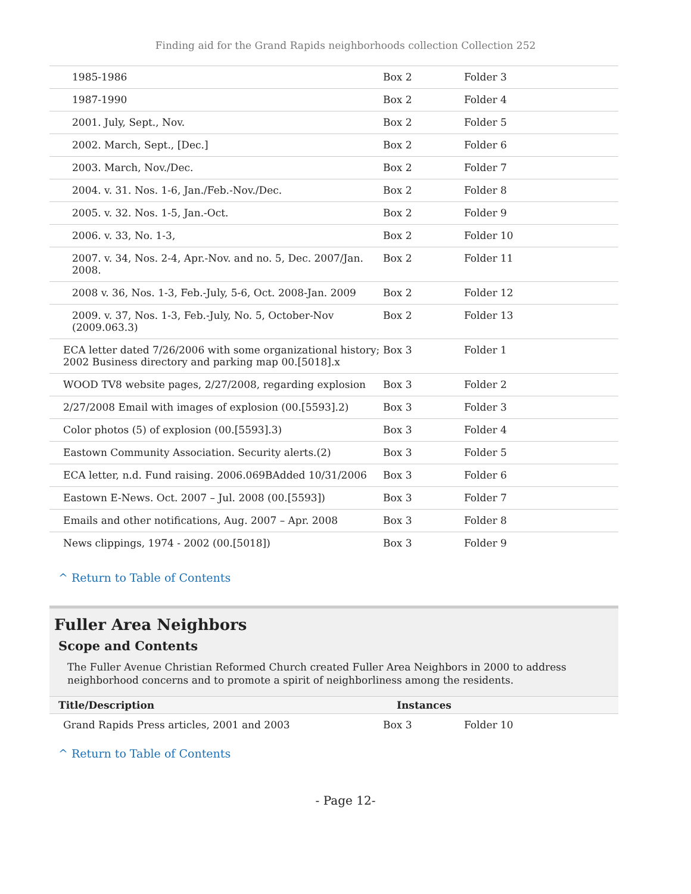Finding aid for the Grand Rapids neighborhoods collection Collection 252
| 1985-1986 | Box 2 | Folder 3 |
| 1987-1990 | Box 2 | Folder 4 |
| 2001. July, Sept., Nov. | Box 2 | Folder 5 |
| 2002. March, Sept., [Dec.] | Box 2 | Folder 6 |
| 2003. March, Nov./Dec. | Box 2 | Folder 7 |
| 2004. v. 31. Nos. 1-6, Jan./Feb.-Nov./Dec. | Box 2 | Folder 8 |
| 2005. v. 32. Nos. 1-5, Jan.-Oct. | Box 2 | Folder 9 |
| 2006. v. 33, No. 1-3, | Box 2 | Folder 10 |
| 2007. v. 34, Nos. 2-4, Apr.-Nov. and no. 5, Dec. 2007/Jan. 2008. | Box 2 | Folder 11 |
| 2008 v. 36, Nos. 1-3, Feb.-July, 5-6, Oct. 2008-Jan. 2009 | Box 2 | Folder 12 |
| 2009. v. 37, Nos. 1-3, Feb.-July, No. 5, October-Nov (2009.063.3) | Box 2 | Folder 13 |
| ECA letter dated 7/26/2006 with some organizational history; 2002 Business directory and parking map 00.[5018].x | Box 3 | Folder 1 |
| WOOD TV8 website pages, 2/27/2008, regarding explosion | Box 3 | Folder 2 |
| 2/27/2008 Email with images of explosion (00.[5593].2) | Box 3 | Folder 3 |
| Color photos (5) of explosion (00.[5593].3) | Box 3 | Folder 4 |
| Eastown Community Association. Security alerts.(2) | Box 3 | Folder 5 |
| ECA letter, n.d. Fund raising. 2006.069BAdded 10/31/2006 | Box 3 | Folder 6 |
| Eastown E-News. Oct. 2007 – Jul. 2008 (00.[5593]) | Box 3 | Folder 7 |
| Emails and other notifications, Aug. 2007 – Apr. 2008 | Box 3 | Folder 8 |
| News clippings, 1974 - 2002 (00.[5018]) | Box 3 | Folder 9 |
^ Return to Table of Contents
Fuller Area Neighbors
Scope and Contents
The Fuller Avenue Christian Reformed Church created Fuller Area Neighbors in 2000 to address neighborhood concerns and to promote a spirit of neighborliness among the residents.
| Title/Description | Instances | |
| --- | --- | --- |
| Grand Rapids Press articles, 2001 and 2003 | Box 3 | Folder 10 |
^ Return to Table of Contents
- Page 12-